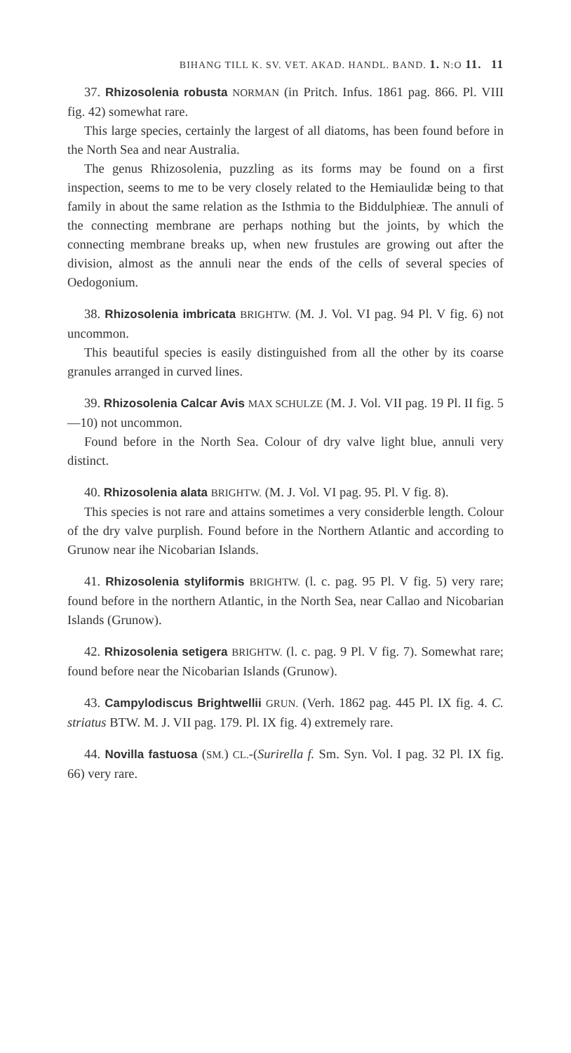BIHANG TILL K. SV. VET. AKAD. HANDL. BAND. 1. N:O 11. 11
37. Rhizosolenia robusta NORMAN (in Pritch. Infus. 1861 pag. 866. Pl. VIII fig. 42) somewhat rare.
This large species, certainly the largest of all diatoms, has been found before in the North Sea and near Australia.
The genus Rhizosolenia, puzzling as its forms may be found on a first inspection, seems to me to be very closely related to the Hemiaulidæ being to that family in about the same relation as the Isthmia to the Biddulphieæ. The annuli of the connecting membrane are perhaps nothing but the joints, by which the connecting membrane breaks up, when new frustules are growing out after the division, almost as the annuli near the ends of the cells of several species of Oedogonium.
38. Rhizosolenia imbricata BRIGHTW. (M. J. Vol. VI pag. 94 Pl. V fig. 6) not uncommon.
This beautiful species is easily distinguished from all the other by its coarse granules arranged in curved lines.
39. Rhizosolenia Calcar Avis MAX SCHULZE (M. J. Vol. VII pag. 19 Pl. II fig. 5—10) not uncommon.
Found before in the North Sea. Colour of dry valve light blue, annuli very distinct.
40. Rhizosolenia alata BRIGHTW. (M. J. Vol. VI pag. 95. Pl. V fig. 8).
This species is not rare and attains sometimes a very considerble length. Colour of the dry valve purplish. Found before in the Northern Atlantic and according to Grunow near ihe Nicobarian Islands.
41. Rhizosolenia styliformis BRIGHTW. (l. c. pag. 95 Pl. V fig. 5) very rare; found before in the northern Atlantic, in the North Sea, near Callao and Nicobarian Islands (Grunow).
42. Rhizosolenia setigera BRIGHTW. (l. c. pag. 9 Pl. V fig. 7). Somewhat rare; found before near the Nicobarian Islands (Grunow).
43. Campylodiscus Brightwellii GRUN. (Verh. 1862 pag. 445 Pl. IX fig. 4. C. striatus BTW. M. J. VII pag. 179. Pl. IX fig. 4) extremely rare.
44. Novilla fastuosa (SM.) CL.-(Surirella f. Sm. Syn. Vol. I pag. 32 Pl. IX fig. 66) very rare.